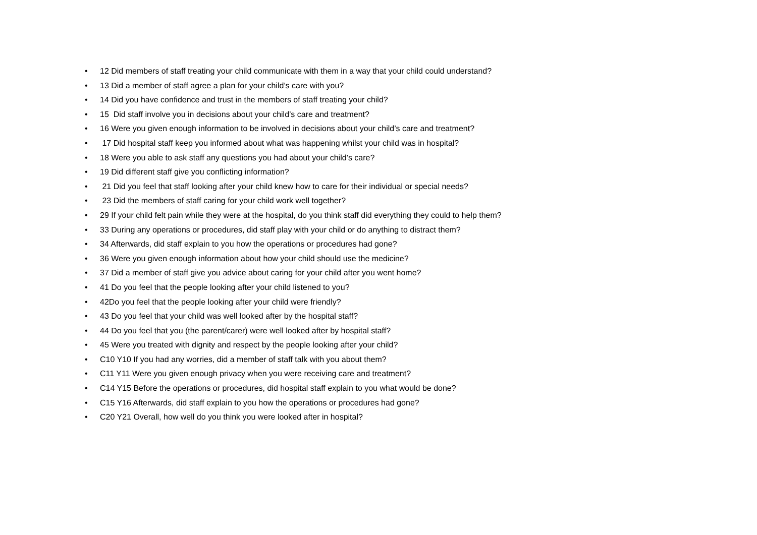• 12 Did members of staff treating your child communicate with them in a way that your child could understand?
• 13 Did a member of staff agree a plan for your child’s care with you?
• 14 Did you have confidence and trust in the members of staff treating your child?
• 15 Did staff involve you in decisions about your child’s care and treatment?
• 16 Were you given enough information to be involved in decisions about your child’s care and treatment?
• 17 Did hospital staff keep you informed about what was happening whilst your child was in hospital?
• 18 Were you able to ask staff any questions you had about your child’s care?
• 19 Did different staff give you conflicting information?
• 21 Did you feel that staff looking after your child knew how to care for their individual or special needs?
• 23 Did the members of staff caring for your child work well together?
• 29 If your child felt pain while they were at the hospital, do you think staff did everything they could to help them?
• 33 During any operations or procedures, did staff play with your child or do anything to distract them?
• 34 Afterwards, did staff explain to you how the operations or procedures had gone?
• 36 Were you given enough information about how your child should use the medicine?
• 37 Did a member of staff give you advice about caring for your child after you went home?
• 41 Do you feel that the people looking after your child listened to you?
• 42Do you feel that the people looking after your child were friendly?
• 43 Do you feel that your child was well looked after by the hospital staff?
• 44 Do you feel that you (the parent/carer) were well looked after by hospital staff?
• 45 Were you treated with dignity and respect by the people looking after your child?
• C10 Y10 If you had any worries, did a member of staff talk with you about them?
• C11 Y11 Were you given enough privacy when you were receiving care and treatment?
• C14 Y15 Before the operations or procedures, did hospital staff explain to you what would be done?
• C15 Y16 Afterwards, did staff explain to you how the operations or procedures had gone?
• C20 Y21 Overall, how well do you think you were looked after in hospital?